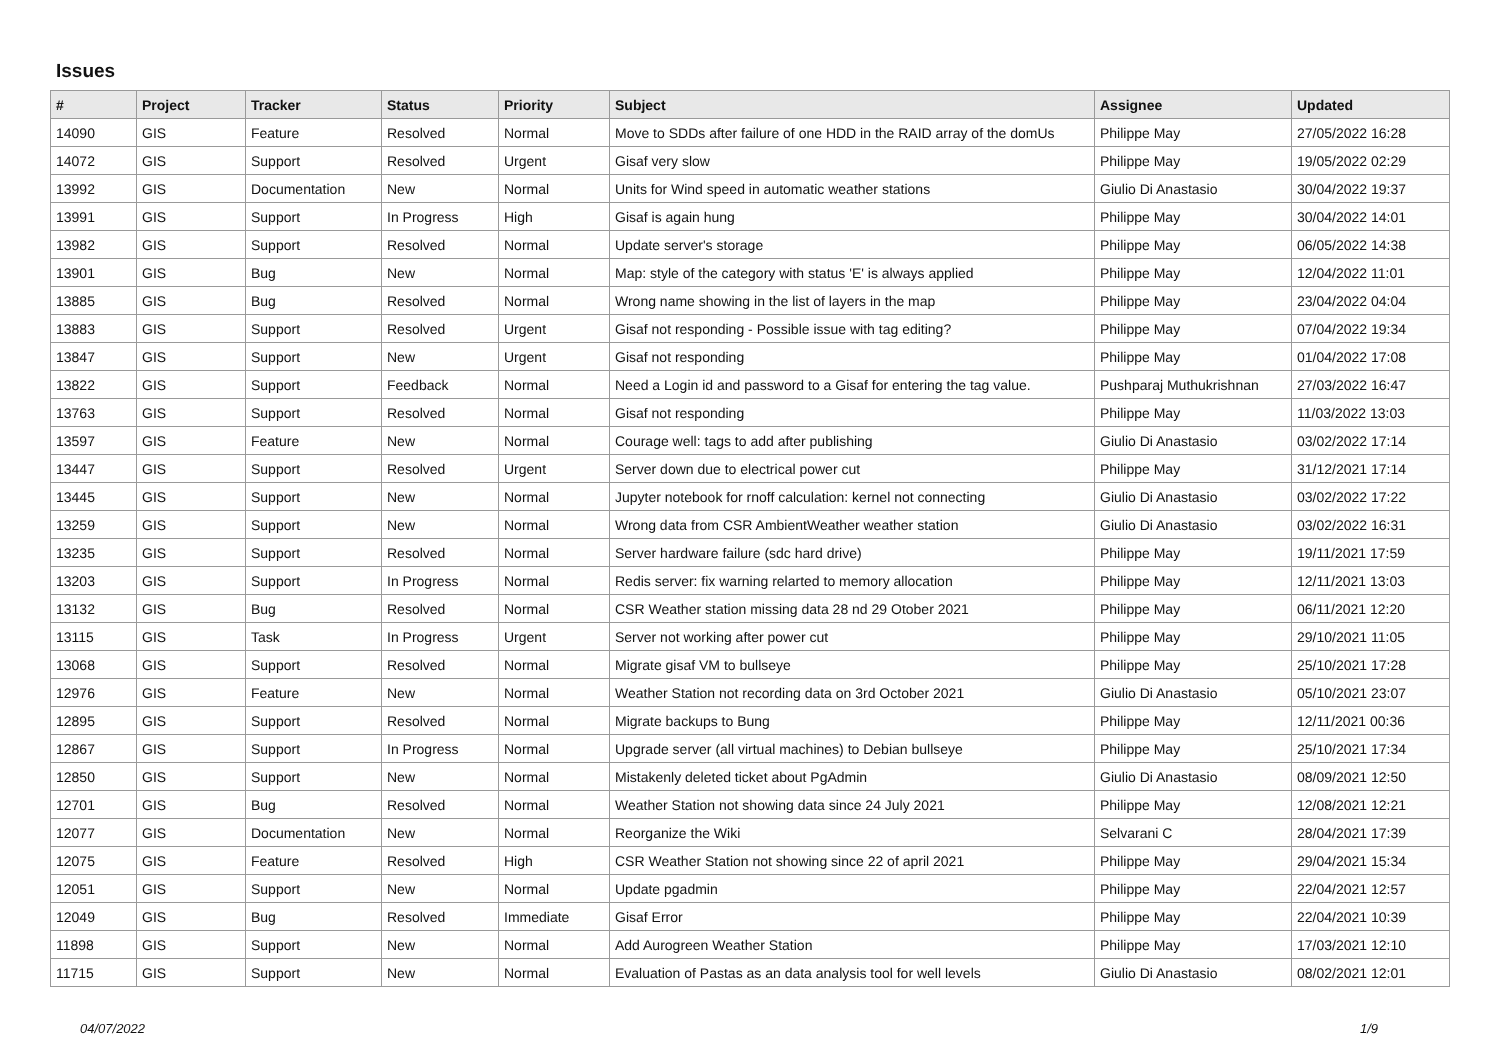Issues
| # | Project | Tracker | Status | Priority | Subject | Assignee | Updated |
| --- | --- | --- | --- | --- | --- | --- | --- |
| 14090 | GIS | Feature | Resolved | Normal | Move to SDDs after failure of one HDD in the RAID array of the domUs | Philippe May | 27/05/2022 16:28 |
| 14072 | GIS | Support | Resolved | Urgent | Gisaf very slow | Philippe May | 19/05/2022 02:29 |
| 13992 | GIS | Documentation | New | Normal | Units for Wind speed in automatic weather stations | Giulio Di Anastasio | 30/04/2022 19:37 |
| 13991 | GIS | Support | In Progress | High | Gisaf is again hung | Philippe May | 30/04/2022 14:01 |
| 13982 | GIS | Support | Resolved | Normal | Update server's storage | Philippe May | 06/05/2022 14:38 |
| 13901 | GIS | Bug | New | Normal | Map: style of the category with status 'E' is always applied | Philippe May | 12/04/2022 11:01 |
| 13885 | GIS | Bug | Resolved | Normal | Wrong name showing in the list of layers in the map | Philippe May | 23/04/2022 04:04 |
| 13883 | GIS | Support | Resolved | Urgent | Gisaf not responding - Possible issue with tag editing? | Philippe May | 07/04/2022 19:34 |
| 13847 | GIS | Support | New | Urgent | Gisaf not responding | Philippe May | 01/04/2022 17:08 |
| 13822 | GIS | Support | Feedback | Normal | Need a Login id and password to a Gisaf for entering the tag value. | Pushparaj Muthukrishnan | 27/03/2022 16:47 |
| 13763 | GIS | Support | Resolved | Normal | Gisaf not responding | Philippe May | 11/03/2022 13:03 |
| 13597 | GIS | Feature | New | Normal | Courage well: tags to add after publishing | Giulio Di Anastasio | 03/02/2022 17:14 |
| 13447 | GIS | Support | Resolved | Urgent | Server down due to electrical power cut | Philippe May | 31/12/2021 17:14 |
| 13445 | GIS | Support | New | Normal | Jupyter notebook for rnoff calculation: kernel not connecting | Giulio Di Anastasio | 03/02/2022 17:22 |
| 13259 | GIS | Support | New | Normal | Wrong data from CSR AmbientWeather weather station | Giulio Di Anastasio | 03/02/2022 16:31 |
| 13235 | GIS | Support | Resolved | Normal | Server hardware failure (sdc hard drive) | Philippe May | 19/11/2021 17:59 |
| 13203 | GIS | Support | In Progress | Normal | Redis server: fix warning relarted to memory allocation | Philippe May | 12/11/2021 13:03 |
| 13132 | GIS | Bug | Resolved | Normal | CSR Weather station missing data 28 nd 29 Otober 2021 | Philippe May | 06/11/2021 12:20 |
| 13115 | GIS | Task | In Progress | Urgent | Server not working after power cut | Philippe May | 29/10/2021 11:05 |
| 13068 | GIS | Support | Resolved | Normal | Migrate gisaf VM to bullseye | Philippe May | 25/10/2021 17:28 |
| 12976 | GIS | Feature | New | Normal | Weather Station not recording data on 3rd October 2021 | Giulio Di Anastasio | 05/10/2021 23:07 |
| 12895 | GIS | Support | Resolved | Normal | Migrate backups to Bung | Philippe May | 12/11/2021 00:36 |
| 12867 | GIS | Support | In Progress | Normal | Upgrade server (all virtual machines) to Debian bullseye | Philippe May | 25/10/2021 17:34 |
| 12850 | GIS | Support | New | Normal | Mistakenly deleted ticket about PgAdmin | Giulio Di Anastasio | 08/09/2021 12:50 |
| 12701 | GIS | Bug | Resolved | Normal | Weather Station not showing data since 24 July 2021 | Philippe May | 12/08/2021 12:21 |
| 12077 | GIS | Documentation | New | Normal | Reorganize the Wiki | Selvarani C | 28/04/2021 17:39 |
| 12075 | GIS | Feature | Resolved | High | CSR Weather Station not showing since 22 of april 2021 | Philippe May | 29/04/2021 15:34 |
| 12051 | GIS | Support | New | Normal | Update pgadmin | Philippe May | 22/04/2021 12:57 |
| 12049 | GIS | Bug | Resolved | Immediate | Gisaf Error | Philippe May | 22/04/2021 10:39 |
| 11898 | GIS | Support | New | Normal | Add Aurogreen Weather Station | Philippe May | 17/03/2021 12:10 |
| 11715 | GIS | Support | New | Normal | Evaluation of Pastas as an data analysis tool for well levels | Giulio Di Anastasio | 08/02/2021 12:01 |
04/07/2022 1/9